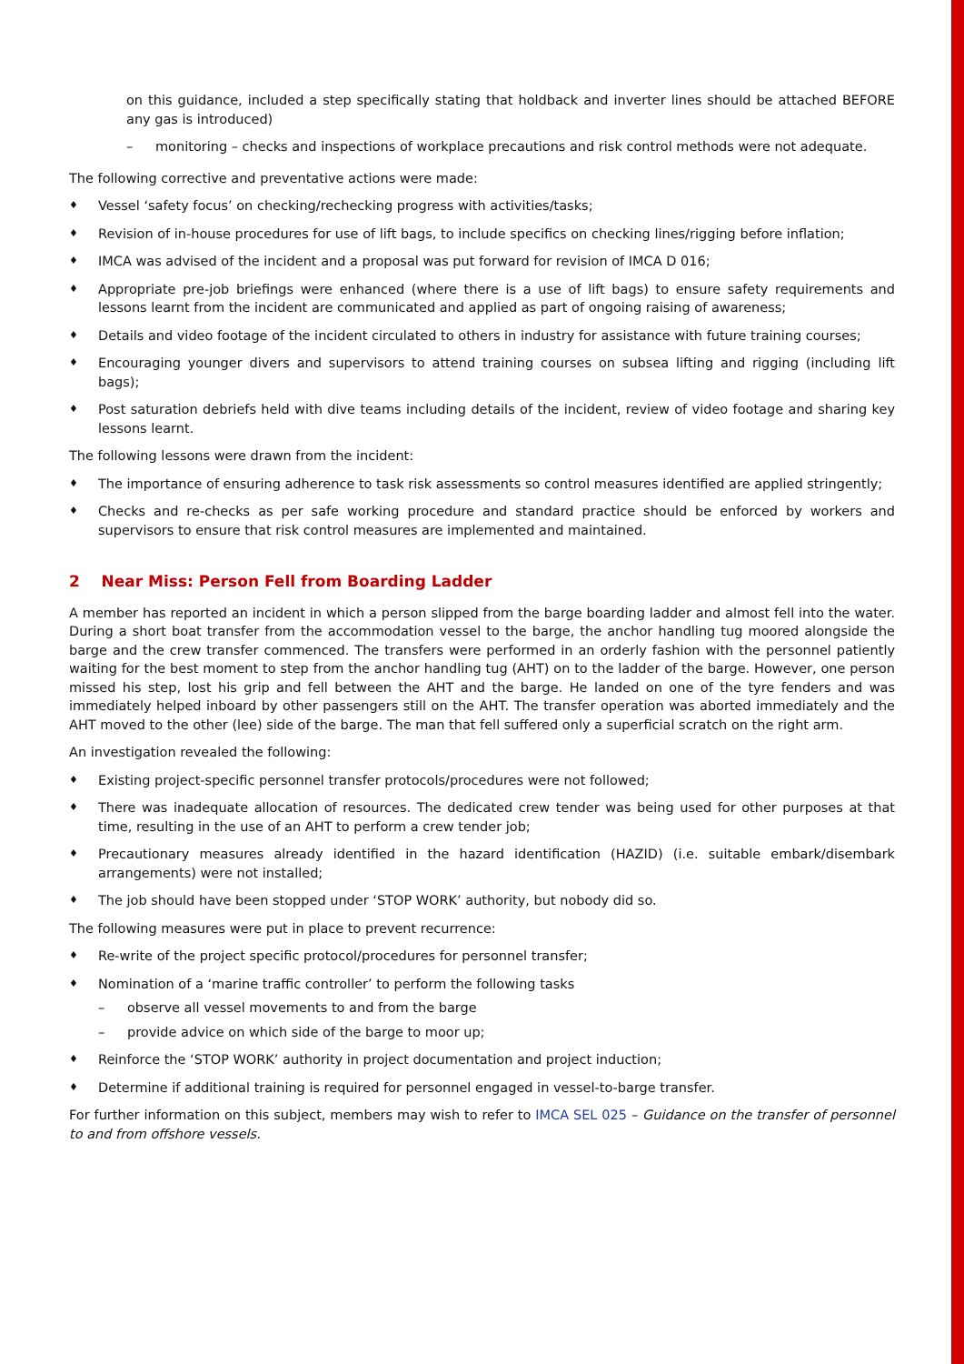on this guidance, included a step specifically stating that holdback and inverter lines should be attached BEFORE any gas is introduced)
– monitoring – checks and inspections of workplace precautions and risk control methods were not adequate.
The following corrective and preventative actions were made:
♦ Vessel ‘safety focus’ on checking/rechecking progress with activities/tasks;
♦ Revision of in-house procedures for use of lift bags, to include specifics on checking lines/rigging before inflation;
♦ IMCA was advised of the incident and a proposal was put forward for revision of IMCA D 016;
♦ Appropriate pre-job briefings were enhanced (where there is a use of lift bags) to ensure safety requirements and lessons learnt from the incident are communicated and applied as part of ongoing raising of awareness;
♦ Details and video footage of the incident circulated to others in industry for assistance with future training courses;
♦ Encouraging younger divers and supervisors to attend training courses on subsea lifting and rigging (including lift bags);
♦ Post saturation debriefs held with dive teams including details of the incident, review of video footage and sharing key lessons learnt.
The following lessons were drawn from the incident:
♦ The importance of ensuring adherence to task risk assessments so control measures identified are applied stringently;
♦ Checks and re-checks as per safe working procedure and standard practice should be enforced by workers and supervisors to ensure that risk control measures are implemented and maintained.
2 Near Miss: Person Fell from Boarding Ladder
A member has reported an incident in which a person slipped from the barge boarding ladder and almost fell into the water. During a short boat transfer from the accommodation vessel to the barge, the anchor handling tug moored alongside the barge and the crew transfer commenced. The transfers were performed in an orderly fashion with the personnel patiently waiting for the best moment to step from the anchor handling tug (AHT) on to the ladder of the barge. However, one person missed his step, lost his grip and fell between the AHT and the barge. He landed on one of the tyre fenders and was immediately helped inboard by other passengers still on the AHT. The transfer operation was aborted immediately and the AHT moved to the other (lee) side of the barge. The man that fell suffered only a superficial scratch on the right arm.
An investigation revealed the following:
♦ Existing project-specific personnel transfer protocols/procedures were not followed;
♦ There was inadequate allocation of resources. The dedicated crew tender was being used for other purposes at that time, resulting in the use of an AHT to perform a crew tender job;
♦ Precautionary measures already identified in the hazard identification (HAZID) (i.e. suitable embark/disembark arrangements) were not installed;
♦ The job should have been stopped under ‘STOP WORK’ authority, but nobody did so.
The following measures were put in place to prevent recurrence:
♦ Re-write of the project specific protocol/procedures for personnel transfer;
♦ Nomination of a ‘marine traffic controller’ to perform the following tasks
– observe all vessel movements to and from the barge
– provide advice on which side of the barge to moor up;
♦ Reinforce the ‘STOP WORK’ authority in project documentation and project induction;
♦ Determine if additional training is required for personnel engaged in vessel-to-barge transfer.
For further information on this subject, members may wish to refer to IMCA SEL 025 – Guidance on the transfer of personnel to and from offshore vessels.